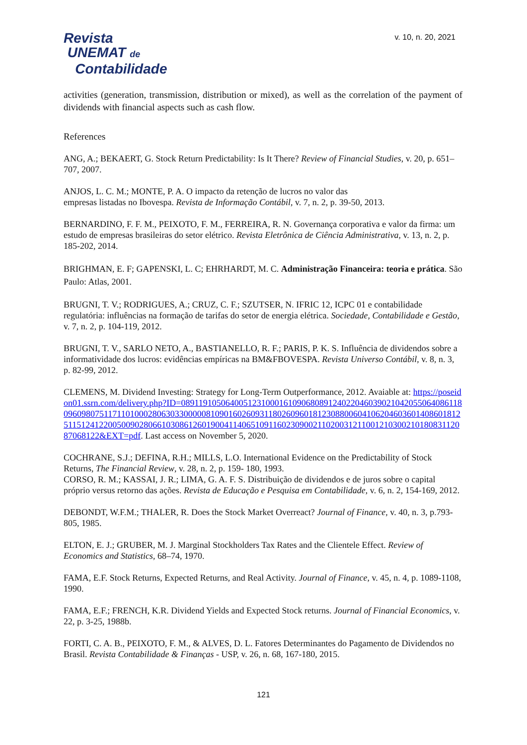Revista
UNEMAT de
Contabilidade
v. 10, n. 20, 2021
activities (generation, transmission, distribution or mixed), as well as the correlation of the payment of dividends with financial aspects such as cash flow.
References
ANG, A.; BEKAERT, G. Stock Return Predictability: Is It There? Review of Financial Studies, v. 20, p. 651–707, 2007.
ANJOS, L. C. M.; MONTE, P. A. O impacto da retenção de lucros no valor das
empresas listadas no Ibovespa. Revista de Informação Contábil, v. 7, n. 2, p. 39-50, 2013.
BERNARDINO, F. F. M., PEIXOTO, F. M., FERREIRA, R. N. Governança corporativa e valor da firma: um estudo de empresas brasileiras do setor elétrico. Revista Eletrônica de Ciência Administrativa, v. 13, n. 2, p. 185-202, 2014.
BRIGHMAN, E. F; GAPENSKI, L. C; EHRHARDT, M. C. Administração Financeira: teoria e prática. São Paulo: Atlas, 2001.
BRUGNI, T. V.; RODRIGUES, A.; CRUZ, C. F.; SZUTSER, N. IFRIC 12, ICPC 01 e contabilidade regulatória: influências na formação de tarifas do setor de energia elétrica. Sociedade, Contabilidade e Gestão, v. 7, n. 2, p. 104-119, 2012.
BRUGNI, T. V., SARLO NETO, A., BASTIANELLO, R. F.; PARIS, P. K. S. Influência de dividendos sobre a informatividade dos lucros: evidências empíricas na BM&FBOVESPA. Revista Universo Contábil, v. 8, n. 3, p. 82-99, 2012.
CLEMENS, M. Dividend Investing: Strategy for Long-Term Outperformance, 2012. Avaiable at: https://poseidon01.ssrn.com/delivery.php?ID=089119105064005123100016109068089124022046039021042055064086118096098075117110100028063033000008109016026093118026096018123088006041062046036014086018125115124122005009028066103086126019004114065109116023090021102003121100121030021018083112087068122&EXT=pdf. Last access on November 5, 2020.
COCHRANE, S.J.; DEFINA, R.H.; MILLS, L.O. International Evidence on the Predictability of Stock Returns, The Financial Review, v. 28, n. 2, p. 159- 180, 1993.
CORSO, R. M.; KASSAI, J. R.; LIMA, G. A. F. S. Distribuição de dividendos e de juros sobre o capital próprio versus retorno das ações. Revista de Educação e Pesquisa em Contabilidade, v. 6, n. 2, 154-169, 2012.
DEBONDT, W.F.M.; THALER, R. Does the Stock Market Overreact? Journal of Finance, v. 40, n. 3, p.793-805, 1985.
ELTON, E. J.; GRUBER, M. J. Marginal Stockholders Tax Rates and the Clientele Effect. Review of Economics and Statistics, 68–74, 1970.
FAMA, E.F. Stock Returns, Expected Returns, and Real Activity. Journal of Finance, v. 45, n. 4, p. 1089-1108, 1990.
FAMA, E.F.; FRENCH, K.R. Dividend Yields and Expected Stock returns. Journal of Financial Economics, v. 22, p. 3-25, 1988b.
FORTI, C. A. B., PEIXOTO, F. M., & ALVES, D. L. Fatores Determinantes do Pagamento de Dividendos no Brasil. Revista Contabilidade & Finanças - USP, v. 26, n. 68, 167-180, 2015.
121